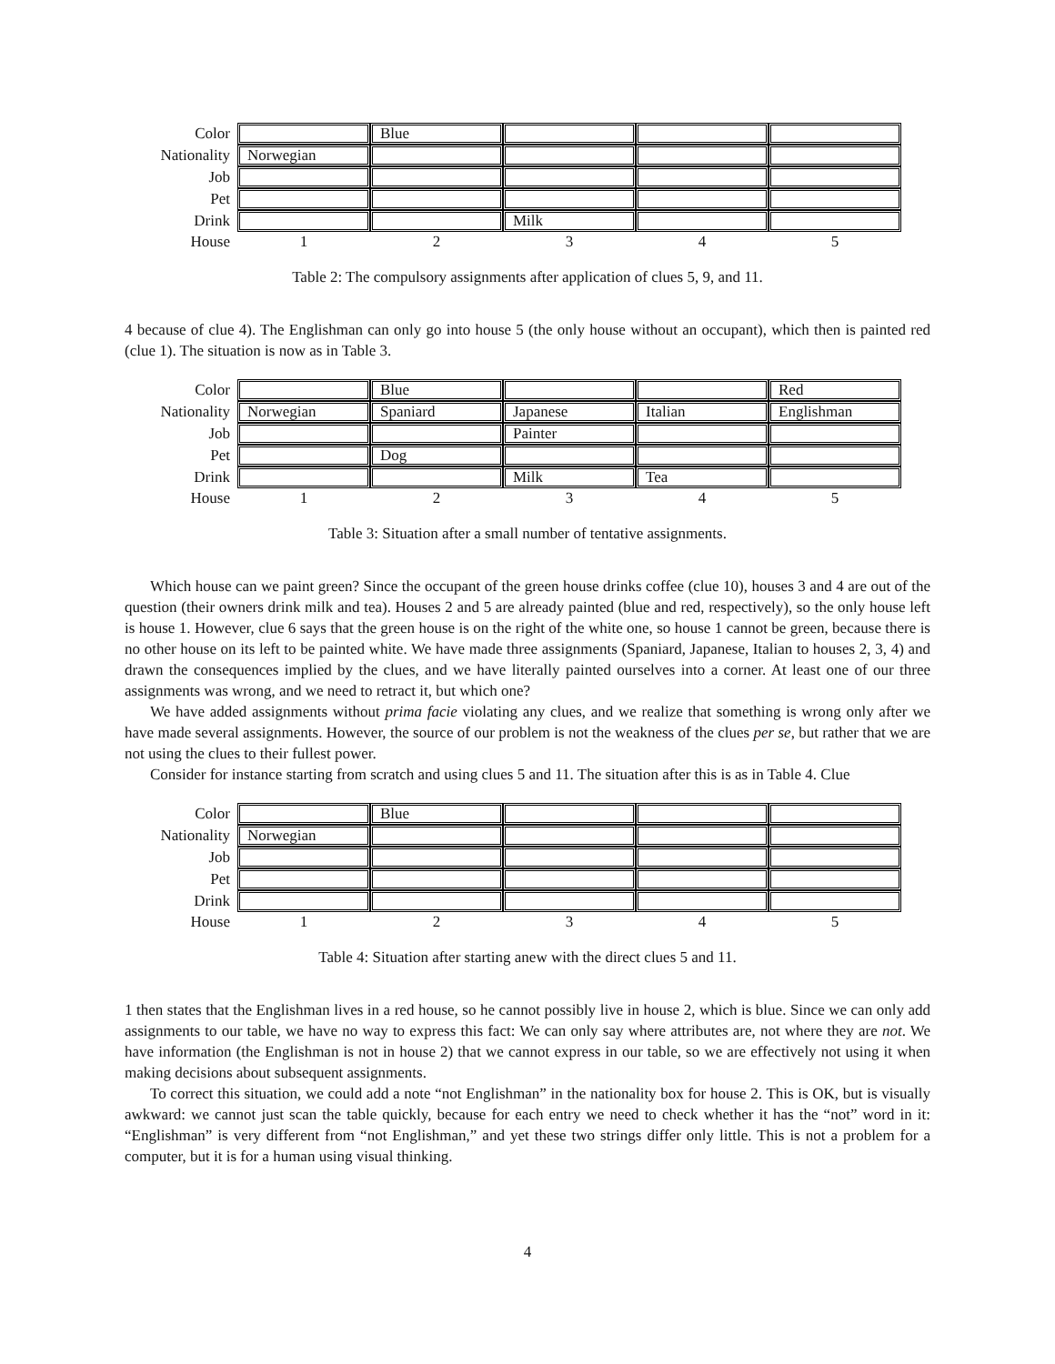| Color | | Blue | | | |
| Nationality | Norwegian | | | | |
| Job | | | | | |
| Pet | | | | | |
| Drink | | | Milk | | |
| House | 1 | 2 | 3 | 4 | 5 |
Table 2: The compulsory assignments after application of clues 5, 9, and 11.
4 because of clue 4). The Englishman can only go into house 5 (the only house without an occupant), which then is painted red (clue 1). The situation is now as in Table 3.
| Color | | Blue | | | Red |
| Nationality | Norwegian | Spaniard | Japanese | Italian | Englishman |
| Job | | | Painter | | |
| Pet | | Dog | | | |
| Drink | | | Milk | Tea | |
| House | 1 | 2 | 3 | 4 | 5 |
Table 3: Situation after a small number of tentative assignments.
Which house can we paint green? Since the occupant of the green house drinks coffee (clue 10), houses 3 and 4 are out of the question (their owners drink milk and tea). Houses 2 and 5 are already painted (blue and red, respectively), so the only house left is house 1. However, clue 6 says that the green house is on the right of the white one, so house 1 cannot be green, because there is no other house on its left to be painted white. We have made three assignments (Spaniard, Japanese, Italian to houses 2, 3, 4) and drawn the consequences implied by the clues, and we have literally painted ourselves into a corner. At least one of our three assignments was wrong, and we need to retract it, but which one?
We have added assignments without prima facie violating any clues, and we realize that something is wrong only after we have made several assignments. However, the source of our problem is not the weakness of the clues per se, but rather that we are not using the clues to their fullest power.
Consider for instance starting from scratch and using clues 5 and 11. The situation after this is as in Table 4. Clue
| Color | | Blue | | | |
| Nationality | Norwegian | | | | |
| Job | | | | | |
| Pet | | | | | |
| Drink | | | | | |
| House | 1 | 2 | 3 | 4 | 5 |
Table 4: Situation after starting anew with the direct clues 5 and 11.
1 then states that the Englishman lives in a red house, so he cannot possibly live in house 2, which is blue. Since we can only add assignments to our table, we have no way to express this fact: We can only say where attributes are, not where they are not. We have information (the Englishman is not in house 2) that we cannot express in our table, so we are effectively not using it when making decisions about subsequent assignments.
To correct this situation, we could add a note “not Englishman” in the nationality box for house 2. This is OK, but is visually awkward: we cannot just scan the table quickly, because for each entry we need to check whether it has the “not” word in it: “Englishman” is very different from “not Englishman,” and yet these two strings differ only little. This is not a problem for a computer, but it is for a human using visual thinking.
4